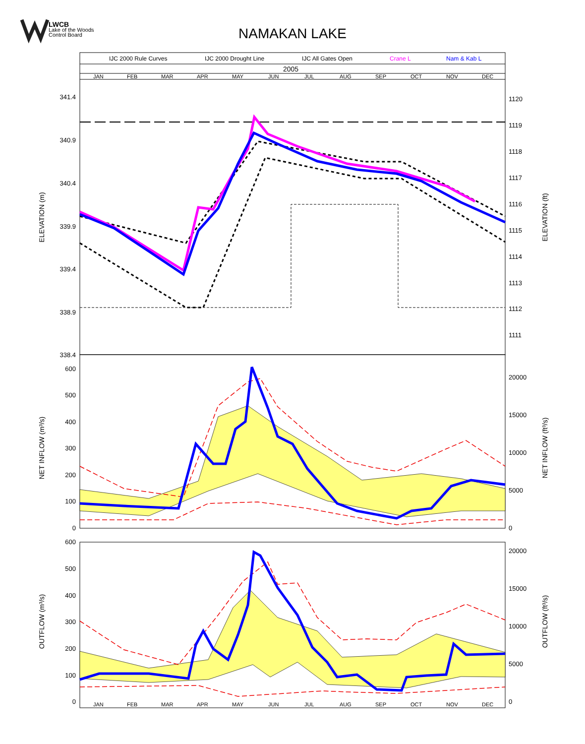LWCB
Lake of the Woods
Control Board
NAMAKAN LAKE
IJC 2000 Rule Curves
IJC 2000 Drought Line
IJC All Gates Open
Crane L
Nam & Kab L
2005
JAN
FEB
MAR
APR
MAY
JUN
JUL
AUG
SEP
OCT
NOV
DEC
341.4
340.9
340.4
339.9
339.4
338.9
338.4
1120
1119
1118
1117
1116
1115
1114
1113
1112
1111
ELEVATION (m)
ELEVATION (ft)
600
500
400
300
200
100
0
20000
15000
10000
5000
0
NET INFLOW (m³/s)
NET INFLOW (ft³/s)
600
500
400
300
200
100
0
20000
15000
10000
5000
0
JAN
FEB
MAR
APR
MAY
JUN
JUL
AUG
SEP
OCT
NOV
DEC
OUTFLOW (m³/s)
OUTFLOW (ft³/s)